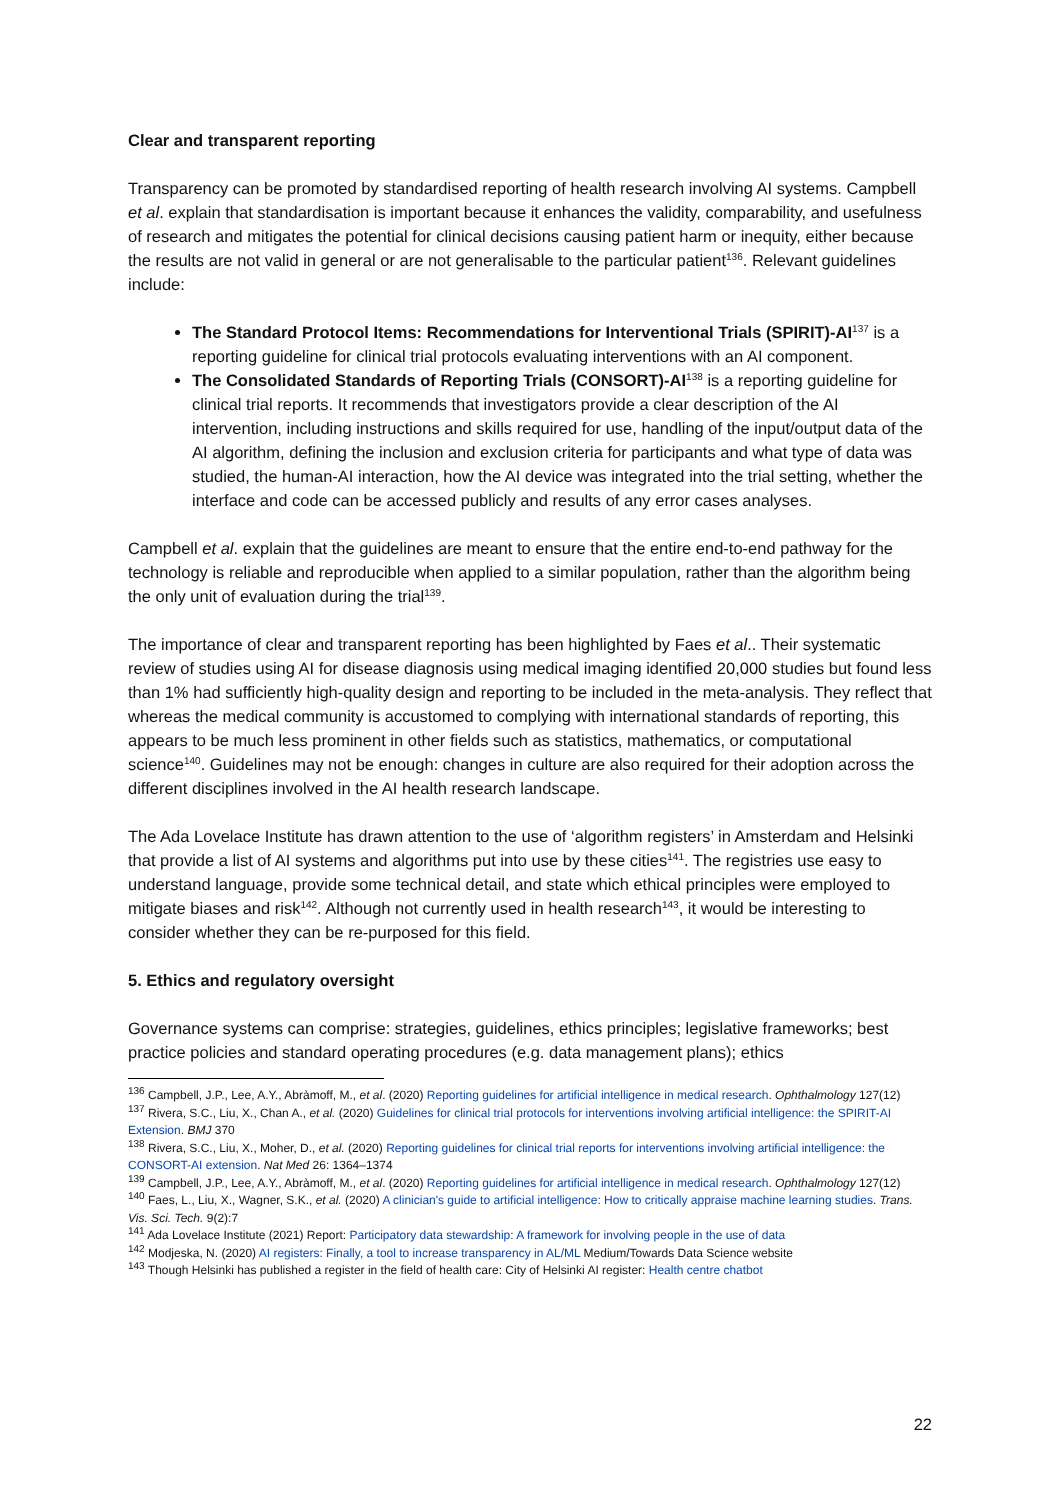Clear and transparent reporting
Transparency can be promoted by standardised reporting of health research involving AI systems. Campbell et al. explain that standardisation is important because it enhances the validity, comparability, and usefulness of research and mitigates the potential for clinical decisions causing patient harm or inequity, either because the results are not valid in general or are not generalisable to the particular patient<sup>136</sup>. Relevant guidelines include:
The Standard Protocol Items: Recommendations for Interventional Trials (SPIRIT)-AI<sup>137</sup> is a reporting guideline for clinical trial protocols evaluating interventions with an AI component.
The Consolidated Standards of Reporting Trials (CONSORT)-AI<sup>138</sup> is a reporting guideline for clinical trial reports. It recommends that investigators provide a clear description of the AI intervention, including instructions and skills required for use, handling of the input/output data of the AI algorithm, defining the inclusion and exclusion criteria for participants and what type of data was studied, the human-AI interaction, how the AI device was integrated into the trial setting, whether the interface and code can be accessed publicly and results of any error cases analyses.
Campbell et al. explain that the guidelines are meant to ensure that the entire end-to-end pathway for the technology is reliable and reproducible when applied to a similar population, rather than the algorithm being the only unit of evaluation during the trial<sup>139</sup>.
The importance of clear and transparent reporting has been highlighted by Faes et al.. Their systematic review of studies using AI for disease diagnosis using medical imaging identified 20,000 studies but found less than 1% had sufficiently high-quality design and reporting to be included in the meta-analysis. They reflect that whereas the medical community is accustomed to complying with international standards of reporting, this appears to be much less prominent in other fields such as statistics, mathematics, or computational science<sup>140</sup>. Guidelines may not be enough: changes in culture are also required for their adoption across the different disciplines involved in the AI health research landscape.
The Ada Lovelace Institute has drawn attention to the use of ‘algorithm registers’ in Amsterdam and Helsinki that provide a list of AI systems and algorithms put into use by these cities<sup>141</sup>. The registries use easy to understand language, provide some technical detail, and state which ethical principles were employed to mitigate biases and risk<sup>142</sup>. Although not currently used in health research<sup>143</sup>, it would be interesting to consider whether they can be re-purposed for this field.
5. Ethics and regulatory oversight
Governance systems can comprise: strategies, guidelines, ethics principles; legislative frameworks; best practice policies and standard operating procedures (e.g. data management plans); ethics
<sup>136</sup> Campbell, J.P., Lee, A.Y., Abràmoff, M., et al. (2020) Reporting guidelines for artificial intelligence in medical research. Ophthalmology 127(12)
<sup>137</sup> Rivera, S.C., Liu, X., Chan A., et al. (2020) Guidelines for clinical trial protocols for interventions involving artificial intelligence: the SPIRIT-AI Extension. BMJ 370
<sup>138</sup> Rivera, S.C., Liu, X., Moher, D., et al. (2020) Reporting guidelines for clinical trial reports for interventions involving artificial intelligence: the CONSORT-AI extension. Nat Med 26: 1364–1374
<sup>139</sup> Campbell, J.P., Lee, A.Y., Abràmoff, M., et al. (2020) Reporting guidelines for artificial intelligence in medical research. Ophthalmology 127(12)
<sup>140</sup> Faes, L., Liu, X., Wagner, S.K., et al. (2020) A clinician's guide to artificial intelligence: How to critically appraise machine learning studies. Trans. Vis. Sci. Tech. 9(2):7
<sup>141</sup> Ada Lovelace Institute (2021) Report: Participatory data stewardship: A framework for involving people in the use of data
<sup>142</sup> Modjeska, N. (2020) AI registers: Finally, a tool to increase transparency in AL/ML Medium/Towards Data Science website
<sup>143</sup> Though Helsinki has published a register in the field of health care: City of Helsinki AI register: Health centre chatbot
22